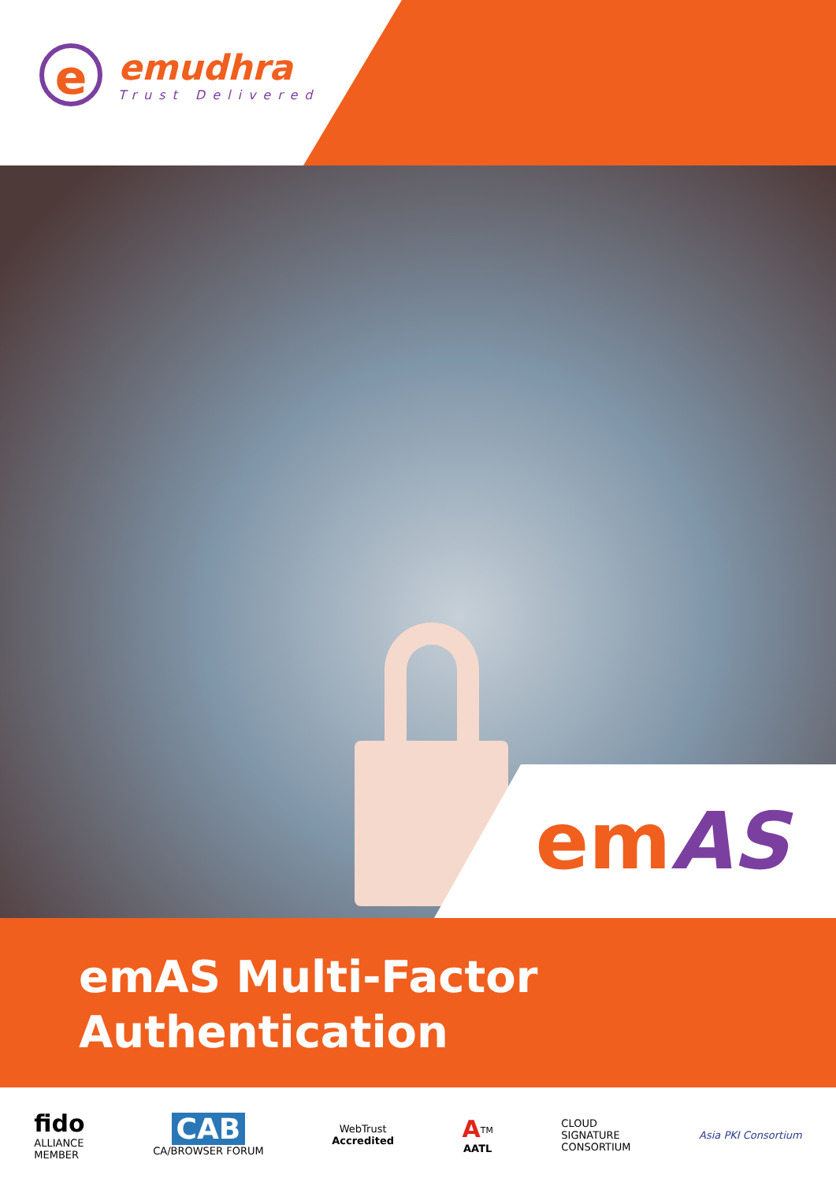e
emudhra
Trust Delivered
em AS
emAS Multi-Factor
Authentication
fido
ALLIANCE
MEMBER
CAB
CA/BROWSER FORUM
WebTrust
Accredited
A<sup>TM</sup>
AATL
CLOUD
SIGNATURE
CONSORTIUM
Asia PKI Consortium